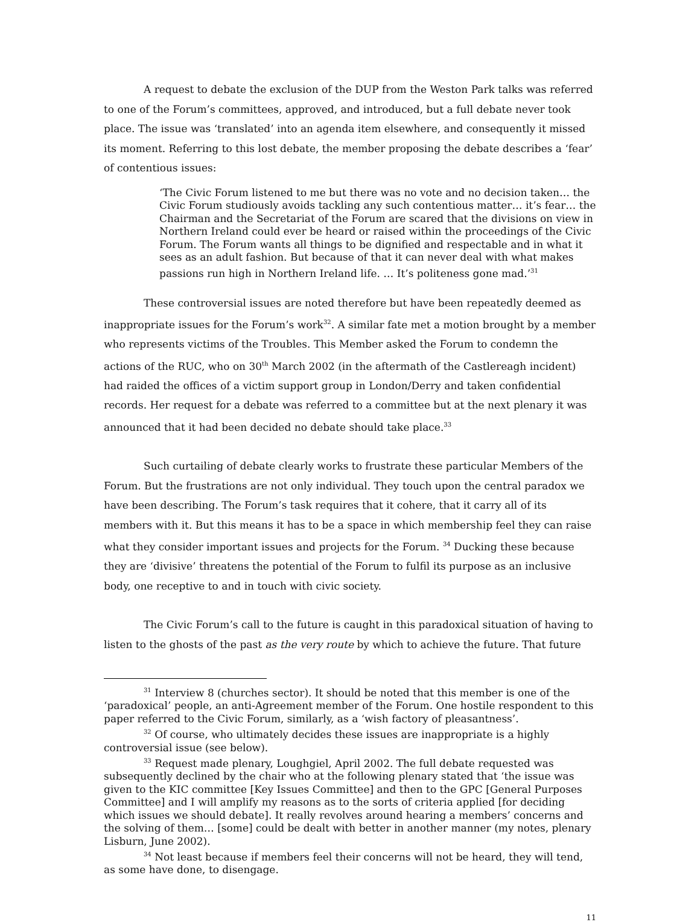A request to debate the exclusion of the DUP from the Weston Park talks was referred to one of the Forum’s committees, approved, and introduced, but a full debate never took place. The issue was ‘translated’ into an agenda item elsewhere, and consequently it missed its moment. Referring to this lost debate, the member proposing the debate describes a ‘fear’ of contentious issues:
‘The Civic Forum listened to me but there was no vote and no decision taken… the Civic Forum studiously avoids tackling any such contentious matter… it’s fear… the Chairman and the Secretariat of the Forum are scared that the divisions on view in Northern Ireland could ever be heard or raised within the proceedings of the Civic Forum. The Forum wants all things to be dignified and respectable and in what it sees as an adult fashion. But because of that it can never deal with what makes passions run high in Northern Ireland life. … It’s politeness gone mad.’<sup>31</sup>
These controversial issues are noted therefore but have been repeatedly deemed as inappropriate issues for the Forum’s work<sup>32</sup>. A similar fate met a motion brought by a member who represents victims of the Troubles. This Member asked the Forum to condemn the actions of the RUC, who on 30<sup>th</sup> March 2002 (in the aftermath of the Castlereagh incident) had raided the offices of a victim support group in London/Derry and taken confidential records. Her request for a debate was referred to a committee but at the next plenary it was announced that it had been decided no debate should take place.<sup>33</sup>
Such curtailing of debate clearly works to frustrate these particular Members of the Forum. But the frustrations are not only individual. They touch upon the central paradox we have been describing. The Forum’s task requires that it cohere, that it carry all of its members with it. But this means it has to be a space in which membership feel they can raise what they consider important issues and projects for the Forum. <sup>34</sup> Ducking these because they are ‘divisive’ threatens the potential of the Forum to fulfil its purpose as an inclusive body, one receptive to and in touch with civic society.
The Civic Forum’s call to the future is caught in this paradoxical situation of having to listen to the ghosts of the past as the very route by which to achieve the future. That future
<sup>31</sup> Interview 8 (churches sector). It should be noted that this member is one of the ‘paradoxical’ people, an anti-Agreement member of the Forum. One hostile respondent to this paper referred to the Civic Forum, similarly, as a ‘wish factory of pleasantness’.
<sup>32</sup> Of course, who ultimately decides these issues are inappropriate is a highly controversial issue (see below).
<sup>33</sup> Request made plenary, Loughgiel, April 2002. The full debate requested was subsequently declined by the chair who at the following plenary stated that ‘the issue was given to the KIC committee [Key Issues Committee] and then to the GPC [General Purposes Committee] and I will amplify my reasons as to the sorts of criteria applied [for deciding which issues we should debate]. It really revolves around hearing a members’ concerns and the solving of them… [some] could be dealt with better in another manner (my notes, plenary Lisburn, June 2002).
<sup>34</sup> Not least because if members feel their concerns will not be heard, they will tend, as some have done, to disengage.
11